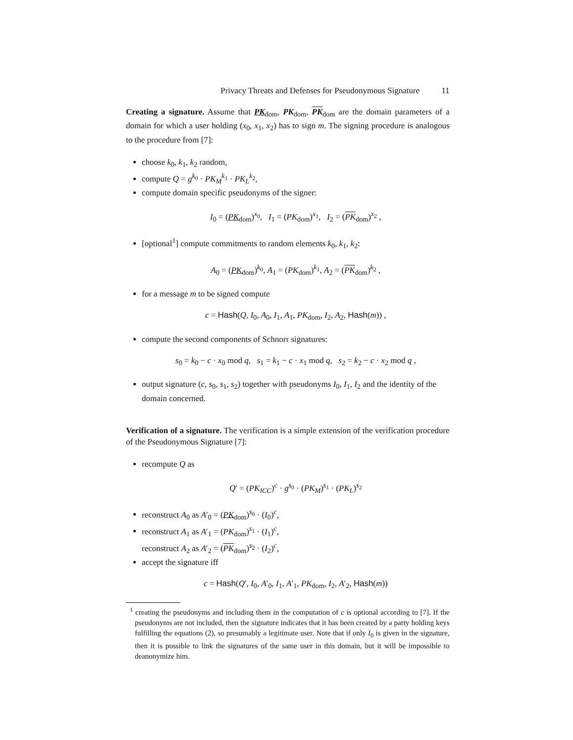Privacy Threats and Defenses for Pseudonymous Signature 11
Creating a signature. Assume that PK<sub>dom</sub>, PK<sub>dom</sub>, PK<sub>dom</sub> are the domain parameters of a domain for which a user holding (x<sub>0</sub>, x<sub>1</sub>, x<sub>2</sub>) has to sign m. The signing procedure is analogous to the procedure from [7]:
choose k<sub>0</sub>, k<sub>1</sub>, k<sub>2</sub> random,
compute Q = g<sup>k<sub>0</sub></sup> · PK<sub>M</sub><sup>k<sub>1</sub></sup> · PK<sub>L</sub><sup>k<sub>2</sub></sup>,
compute domain specific pseudonyms of the signer:
I<sub>0</sub> = (PK<sub>dom</sub>)<sup>x<sub>0</sub></sup>, I<sub>1</sub> = (PK<sub>dom</sub>)<sup>x<sub>1</sub></sup>, I<sub>2</sub> = (PK<sub>dom</sub>)<sup>x<sub>2</sub></sup> ,
[optional<sup>1</sup>] compute commitments to random elements k<sub>0</sub>, k<sub>1</sub>, k<sub>2</sub>:
A<sub>0</sub> = (PK<sub>dom</sub>)<sup>k<sub>0</sub></sup>, A<sub>1</sub> = (PK<sub>dom</sub>)<sup>k<sub>1</sub></sup>, A<sub>2</sub> = (PK<sub>dom</sub>)<sup>k<sub>2</sub></sup> ,
for a message m to be signed compute
c = Hash(Q, I<sub>0</sub>, A<sub>0</sub>, I<sub>1</sub>, A<sub>1</sub>, PK<sub>dom</sub>, I<sub>2</sub>, A<sub>2</sub>, Hash(m)) ,
compute the second components of Schnorr signatures:
s<sub>0</sub> = k<sub>0</sub> − c · x<sub>0</sub> mod q, s<sub>1</sub> = k<sub>1</sub> − c · x<sub>1</sub> mod q, s<sub>2</sub> = k<sub>2</sub> − c · x<sub>2</sub> mod q ,
output signature (c, s<sub>0</sub>, s<sub>1</sub>, s<sub>2</sub>) together with pseudonyms I<sub>0</sub>, I<sub>1</sub>, I<sub>2</sub> and the identity of the domain concerned.
Verification of a signature. The verification is a simple extension of the verification procedure of the Pseudonymous Signature [7]:
recompute Q as
Q′ = (PK<sub>ICC</sub>)<sup>c</sup> · g<sup>s<sub>0</sub></sup> · (PK<sub>M</sub>)<sup>s<sub>1</sub></sup> · (PK<sub>L</sub>)<sup>s<sub>2</sub></sup>
reconstruct A<sub>0</sub> as A′<sub>0</sub> = (PK<sub>dom</sub>)<sup>s<sub>0</sub></sup> · (I<sub>0</sub>)<sup>c</sup>,
reconstruct A<sub>1</sub> as A′<sub>1</sub> = (PK<sub>dom</sub>)<sup>s<sub>1</sub></sup> · (I<sub>1</sub>)<sup>c</sup>,
reconstruct A<sub>2</sub> as A′<sub>2</sub> = (PK<sub>dom</sub>)<sup>s<sub>2</sub></sup> · (I<sub>2</sub>)<sup>c</sup>,
accept the signature iff
c = Hash(Q′, I<sub>0</sub>, A′<sub>0</sub>, I<sub>1</sub>, A′<sub>1</sub>, PK<sub>dom</sub>, I<sub>2</sub>, A′<sub>2</sub>, Hash(m))
<sup>1</sup> creating the pseudonyms and including them in the computation of c is optional according to [7]. If the pseudonyms are not included, then the signature indicates that it has been created by a party holding keys fulfilling the equations (2), so presumably a legitimate user. Note that if only I<sub>0</sub> is given in the signature, then it is possible to link the signatures of the same user in this domain, but it will be impossible to deanonymize him.